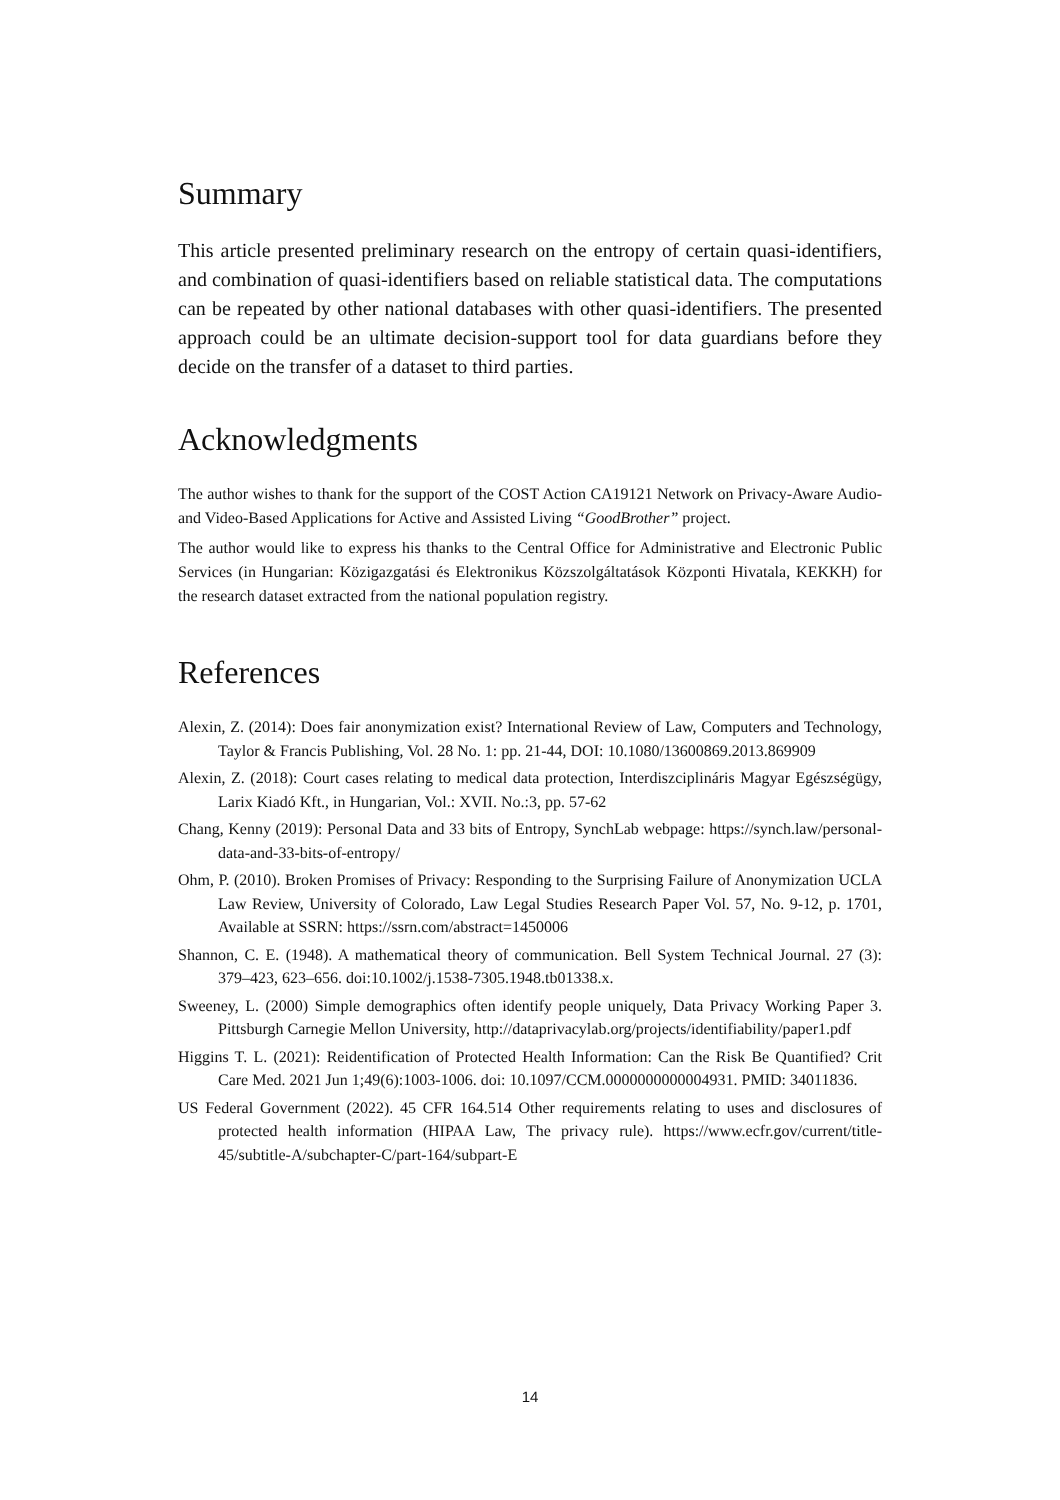Summary
This article presented preliminary research on the entropy of certain quasi-identifiers, and combination of quasi-identifiers based on reliable statistical data. The computations can be repeated by other national databases with other quasi-identifiers. The presented approach could be an ultimate decision-support tool for data guardians before they decide on the transfer of a dataset to third parties.
Acknowledgments
The author wishes to thank for the support of the COST Action CA19121 Network on Privacy-Aware Audio- and Video-Based Applications for Active and Assisted Living “GoodBrother” project.
The author would like to express his thanks to the Central Office for Administrative and Electronic Public Services (in Hungarian: Közigazgatási és Elektronikus Közszolgáltatások Központi Hivatala, KEKKH) for the research dataset extracted from the national population registry.
References
Alexin, Z. (2014): Does fair anonymization exist? International Review of Law, Computers and Technology, Taylor & Francis Publishing, Vol. 28 No. 1: pp. 21-44, DOI: 10.1080/13600869.2013.869909
Alexin, Z. (2018): Court cases relating to medical data protection, Interdiszciplináris Magyar Egészségügy, Larix Kiadó Kft., in Hungarian, Vol.: XVII. No.:3, pp. 57-62
Chang, Kenny (2019): Personal Data and 33 bits of Entropy, SynchLab webpage: https://synch.law/personal-data-and-33-bits-of-entropy/
Ohm, P. (2010). Broken Promises of Privacy: Responding to the Surprising Failure of Anonymization UCLA Law Review, University of Colorado, Law Legal Studies Research Paper Vol. 57, No. 9-12, p. 1701, Available at SSRN: https://ssrn.com/abstract=1450006
Shannon, C. E. (1948). A mathematical theory of communication. Bell System Technical Journal. 27 (3): 379–423, 623–656. doi:10.1002/j.1538-7305.1948.tb01338.x.
Sweeney, L. (2000) Simple demographics often identify people uniquely, Data Privacy Working Paper 3. Pittsburgh Carnegie Mellon University, http://dataprivacylab.org/projects/identifiability/paper1.pdf
Higgins T. L. (2021): Reidentification of Protected Health Information: Can the Risk Be Quantified? Crit Care Med. 2021 Jun 1;49(6):1003-1006. doi: 10.1097/CCM.0000000000004931. PMID: 34011836.
US Federal Government (2022). 45 CFR 164.514 Other requirements relating to uses and disclosures of protected health information (HIPAA Law, The privacy rule). https://www.ecfr.gov/current/title-45/subtitle-A/subchapter-C/part-164/subpart-E
14